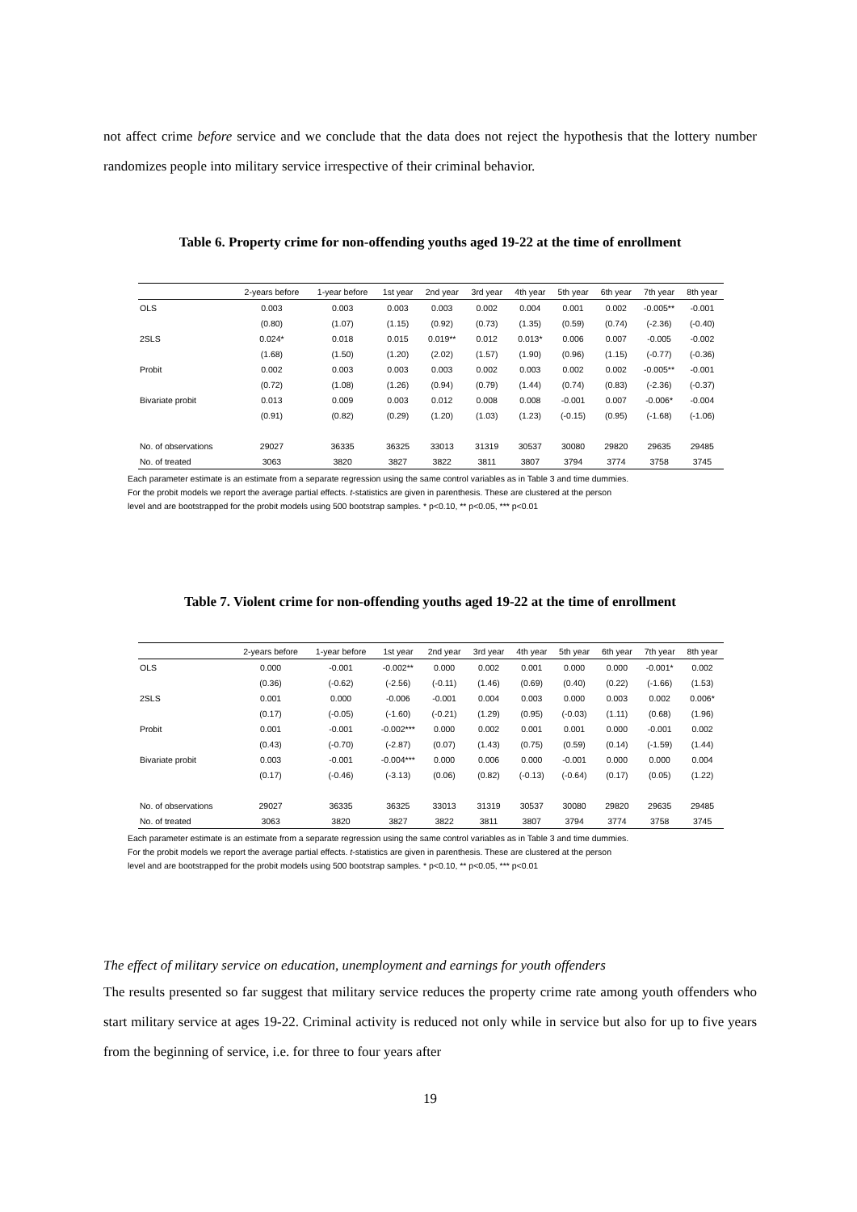not affect crime before service and we conclude that the data does not reject the hypothesis that the lottery number randomizes people into military service irrespective of their criminal behavior.
Table 6. Property crime for non-offending youths aged 19-22 at the time of enrollment
| | 2-years before | 1-year before | 1st year | 2nd year | 3rd year | 4th year | 5th year | 6th year | 7th year | 8th year |
| --- | --- | --- | --- | --- | --- | --- | --- | --- | --- | --- |
| OLS | 0.003 | 0.003 | 0.003 | 0.003 | 0.002 | 0.004 | 0.001 | 0.002 | -0.005** | -0.001 |
| | (0.80) | (1.07) | (1.15) | (0.92) | (0.73) | (1.35) | (0.59) | (0.74) | (-2.36) | (-0.40) |
| 2SLS | 0.024* | 0.018 | 0.015 | 0.019** | 0.012 | 0.013* | 0.006 | 0.007 | -0.005 | -0.002 |
| | (1.68) | (1.50) | (1.20) | (2.02) | (1.57) | (1.90) | (0.96) | (1.15) | (-0.77) | (-0.36) |
| Probit | 0.002 | 0.003 | 0.003 | 0.003 | 0.002 | 0.003 | 0.002 | 0.002 | -0.005** | -0.001 |
| | (0.72) | (1.08) | (1.26) | (0.94) | (0.79) | (1.44) | (0.74) | (0.83) | (-2.36) | (-0.37) |
| Bivariate probit | 0.013 | 0.009 | 0.003 | 0.012 | 0.008 | 0.008 | -0.001 | 0.007 | -0.006* | -0.004 |
| | (0.91) | (0.82) | (0.29) | (1.20) | (1.03) | (1.23) | (-0.15) | (0.95) | (-1.68) | (-1.06) |
| No. of observations | 29027 | 36335 | 36325 | 33013 | 31319 | 30537 | 30080 | 29820 | 29635 | 29485 |
| No. of treated | 3063 | 3820 | 3827 | 3822 | 3811 | 3807 | 3794 | 3774 | 3758 | 3745 |
Each parameter estimate is an estimate from a separate regression using the same control variables as in Table 3 and time dummies.
For the probit models we report the average partial effects. t-statistics are given in parenthesis. These are clustered at the person
level and are bootstrapped for the probit models using 500 bootstrap samples. * p<0.10, ** p<0.05, *** p<0.01
Table 7. Violent crime for non-offending youths aged 19-22 at the time of enrollment
| | 2-years before | 1-year before | 1st year | 2nd year | 3rd year | 4th year | 5th year | 6th year | 7th year | 8th year |
| --- | --- | --- | --- | --- | --- | --- | --- | --- | --- | --- |
| OLS | 0.000 | -0.001 | -0.002** | 0.000 | 0.002 | 0.001 | 0.000 | 0.000 | -0.001* | 0.002 |
| | (0.36) | (-0.62) | (-2.56) | (-0.11) | (1.46) | (0.69) | (0.40) | (0.22) | (-1.66) | (1.53) |
| 2SLS | 0.001 | 0.000 | -0.006 | -0.001 | 0.004 | 0.003 | 0.000 | 0.003 | 0.002 | 0.006* |
| | (0.17) | (-0.05) | (-1.60) | (-0.21) | (1.29) | (0.95) | (-0.03) | (1.11) | (0.68) | (1.96) |
| Probit | 0.001 | -0.001 | -0.002*** | 0.000 | 0.002 | 0.001 | 0.001 | 0.000 | -0.001 | 0.002 |
| | (0.43) | (-0.70) | (-2.87) | (0.07) | (1.43) | (0.75) | (0.59) | (0.14) | (-1.59) | (1.44) |
| Bivariate probit | 0.003 | -0.001 | -0.004*** | 0.000 | 0.006 | 0.000 | -0.001 | 0.000 | 0.000 | 0.004 |
| | (0.17) | (-0.46) | (-3.13) | (0.06) | (0.82) | (-0.13) | (-0.64) | (0.17) | (0.05) | (1.22) |
| No. of observations | 29027 | 36335 | 36325 | 33013 | 31319 | 30537 | 30080 | 29820 | 29635 | 29485 |
| No. of treated | 3063 | 3820 | 3827 | 3822 | 3811 | 3807 | 3794 | 3774 | 3758 | 3745 |
Each parameter estimate is an estimate from a separate regression using the same control variables as in Table 3 and time dummies.
For the probit models we report the average partial effects. t-statistics are given in parenthesis. These are clustered at the person
level and are bootstrapped for the probit models using 500 bootstrap samples. * p<0.10, ** p<0.05, *** p<0.01
The effect of military service on education, unemployment and earnings for youth offenders
The results presented so far suggest that military service reduces the property crime rate among youth offenders who start military service at ages 19-22. Criminal activity is reduced not only while in service but also for up to five years from the beginning of service, i.e. for three to four years after
19